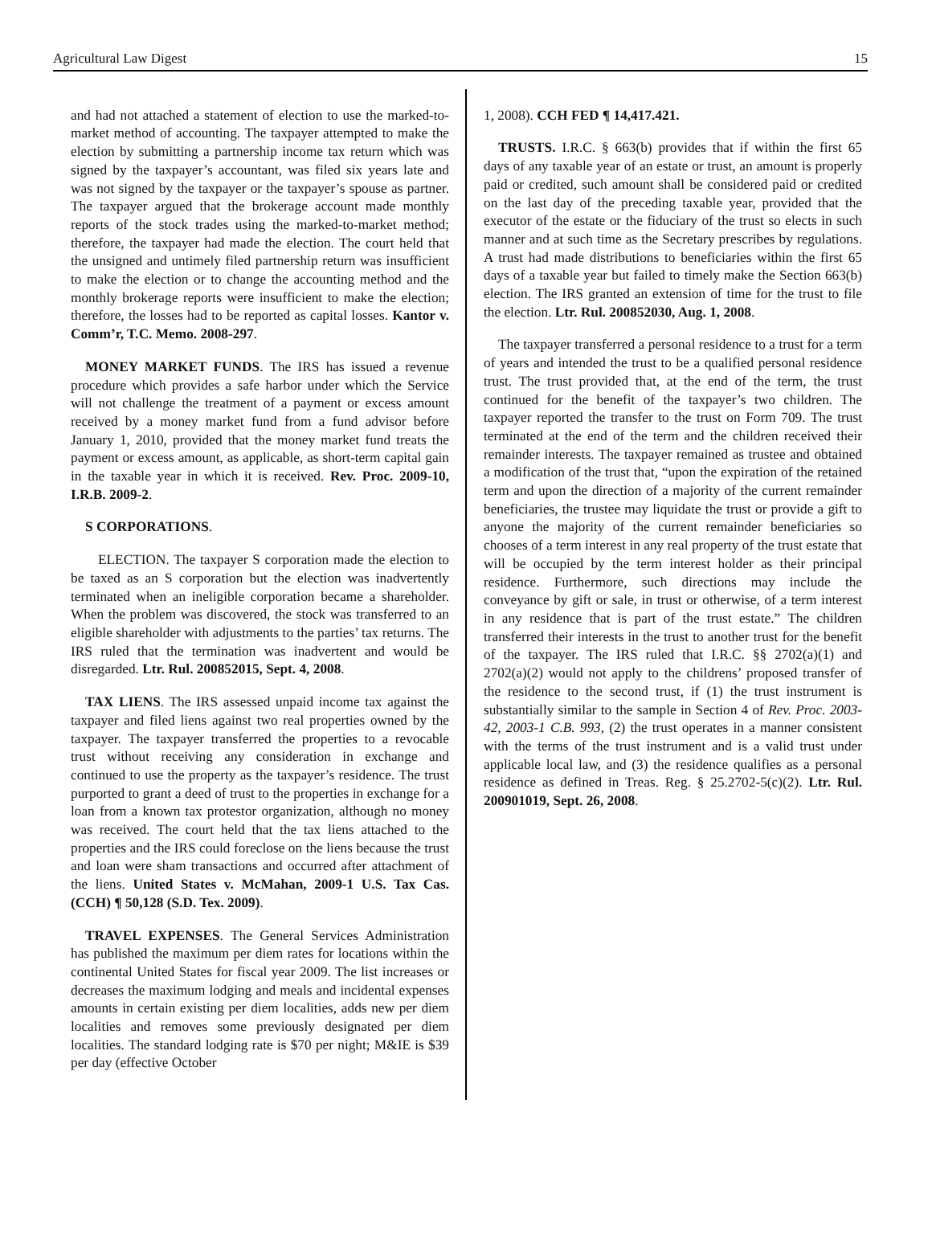Agricultural Law Digest 15
and had not attached a statement of election to use the marked-to-market method of accounting. The taxpayer attempted to make the election by submitting a partnership income tax return which was signed by the taxpayer’s accountant, was filed six years late and was not signed by the taxpayer or the taxpayer’s spouse as partner. The taxpayer argued that the brokerage account made monthly reports of the stock trades using the marked-to-market method; therefore, the taxpayer had made the election. The court held that the unsigned and untimely filed partnership return was insufficient to make the election or to change the accounting method and the monthly brokerage reports were insufficient to make the election; therefore, the losses had to be reported as capital losses. Kantor v. Comm’r, T.C. Memo. 2008-297.
MONEY MARKET FUNDS. The IRS has issued a revenue procedure which provides a safe harbor under which the Service will not challenge the treatment of a payment or excess amount received by a money market fund from a fund advisor before January 1, 2010, provided that the money market fund treats the payment or excess amount, as applicable, as short-term capital gain in the taxable year in which it is received. Rev. Proc. 2009-10, I.R.B. 2009-2.
S CORPORATIONS.
ELECTION. The taxpayer S corporation made the election to be taxed as an S corporation but the election was inadvertently terminated when an ineligible corporation became a shareholder. When the problem was discovered, the stock was transferred to an eligible shareholder with adjustments to the parties’ tax returns. The IRS ruled that the termination was inadvertent and would be disregarded. Ltr. Rul. 200852015, Sept. 4, 2008.
TAX LIENS. The IRS assessed unpaid income tax against the taxpayer and filed liens against two real properties owned by the taxpayer. The taxpayer transferred the properties to a revocable trust without receiving any consideration in exchange and continued to use the property as the taxpayer’s residence. The trust purported to grant a deed of trust to the properties in exchange for a loan from a known tax protestor organization, although no money was received. The court held that the tax liens attached to the properties and the IRS could foreclose on the liens because the trust and loan were sham transactions and occurred after attachment of the liens. United States v. McMahan, 2009-1 U.S. Tax Cas. (CCH) ¶ 50,128 (S.D. Tex. 2009).
TRAVEL EXPENSES. The General Services Administration has published the maximum per diem rates for locations within the continental United States for fiscal year 2009. The list increases or decreases the maximum lodging and meals and incidental expenses amounts in certain existing per diem localities, adds new per diem localities and removes some previously designated per diem localities. The standard lodging rate is $70 per night; M&IE is $39 per day (effective October
1, 2008). CCH FED ¶ 14,417.421.
TRUSTS. I.R.C. § 663(b) provides that if within the first 65 days of any taxable year of an estate or trust, an amount is properly paid or credited, such amount shall be considered paid or credited on the last day of the preceding taxable year, provided that the executor of the estate or the fiduciary of the trust so elects in such manner and at such time as the Secretary prescribes by regulations. A trust had made distributions to beneficiaries within the first 65 days of a taxable year but failed to timely make the Section 663(b) election. The IRS granted an extension of time for the trust to file the election. Ltr. Rul. 200852030, Aug. 1, 2008.
The taxpayer transferred a personal residence to a trust for a term of years and intended the trust to be a qualified personal residence trust. The trust provided that, at the end of the term, the trust continued for the benefit of the taxpayer’s two children. The taxpayer reported the transfer to the trust on Form 709. The trust terminated at the end of the term and the children received their remainder interests. The taxpayer remained as trustee and obtained a modification of the trust that, “upon the expiration of the retained term and upon the direction of a majority of the current remainder beneficiaries, the trustee may liquidate the trust or provide a gift to anyone the majority of the current remainder beneficiaries so chooses of a term interest in any real property of the trust estate that will be occupied by the term interest holder as their principal residence. Furthermore, such directions may include the conveyance by gift or sale, in trust or otherwise, of a term interest in any residence that is part of the trust estate.” The children transferred their interests in the trust to another trust for the benefit of the taxpayer. The IRS ruled that I.R.C. §§ 2702(a)(1) and 2702(a)(2) would not apply to the childrens’ proposed transfer of the residence to the second trust, if (1) the trust instrument is substantially similar to the sample in Section 4 of Rev. Proc. 2003-42, 2003-1 C.B. 993, (2) the trust operates in a manner consistent with the terms of the trust instrument and is a valid trust under applicable local law, and (3) the residence qualifies as a personal residence as defined in Treas. Reg. § 25.2702-5(c)(2). Ltr. Rul. 200901019, Sept. 26, 2008.